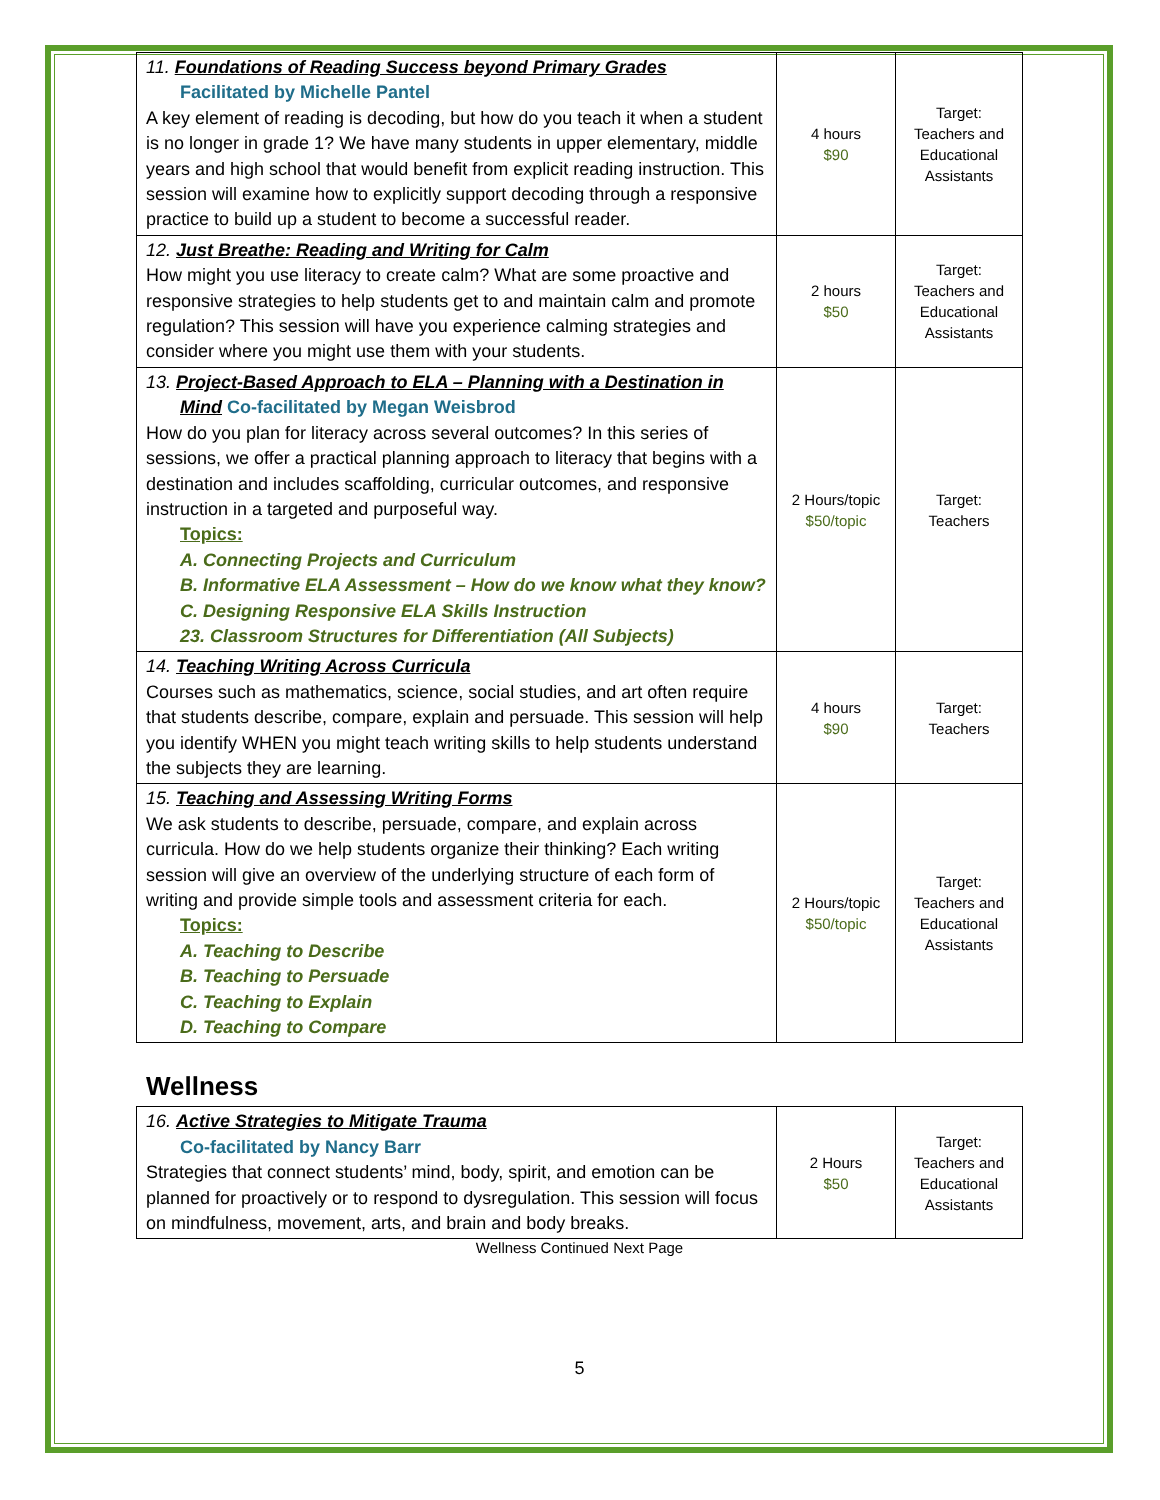| 11. Foundations of Reading Success beyond Primary Grades Facilitated by Michelle Pantel A key element of reading is decoding, but how do you teach it when a student is no longer in grade 1? We have many students in upper elementary, middle years and high school that would benefit from explicit reading instruction. This session will examine how to explicitly support decoding through a responsive practice to build up a student to become a successful reader. | 4 hours $90 | Target: Teachers and Educational Assistants |
| 12. Just Breathe: Reading and Writing for Calm How might you use literacy to create calm? What are some proactive and responsive strategies to help students get to and maintain calm and promote regulation? This session will have you experience calming strategies and consider where you might use them with your students. | 2 hours $50 | Target: Teachers and Educational Assistants |
| 13. Project-Based Approach to ELA – Planning with a Destination in Mind Co-facilitated by Megan Weisbrod How do you plan for literacy across several outcomes? In this series of sessions, we offer a practical planning approach to literacy that begins with a destination and includes scaffolding, curricular outcomes, and responsive instruction in a targeted and purposeful way. Topics: A. Connecting Projects and Curriculum B. Informative ELA Assessment – How do we know what they know? C. Designing Responsive ELA Skills Instruction 23. Classroom Structures for Differentiation (All Subjects) | 2 Hours/topic $50/topic | Target: Teachers |
| 14. Teaching Writing Across Curricula Courses such as mathematics, science, social studies, and art often require that students describe, compare, explain and persuade. This session will help you identify WHEN you might teach writing skills to help students understand the subjects they are learning. | 4 hours $90 | Target: Teachers |
| 15. Teaching and Assessing Writing Forms We ask students to describe, persuade, compare, and explain across curricula. How do we help students organize their thinking? Each writing session will give an overview of the underlying structure of each form of writing and provide simple tools and assessment criteria for each. Topics: A. Teaching to Describe B. Teaching to Persuade C. Teaching to Explain D. Teaching to Compare | 2 Hours/topic $50/topic | Target: Teachers and Educational Assistants |
Wellness
| 16. Active Strategies to Mitigate Trauma Co-facilitated by Nancy Barr Strategies that connect students’ mind, body, spirit, and emotion can be planned for proactively or to respond to dysregulation. This session will focus on mindfulness, movement, arts, and brain and body breaks. | 2 Hours $50 | Target: Teachers and Educational Assistants |
Wellness Continued Next Page
5